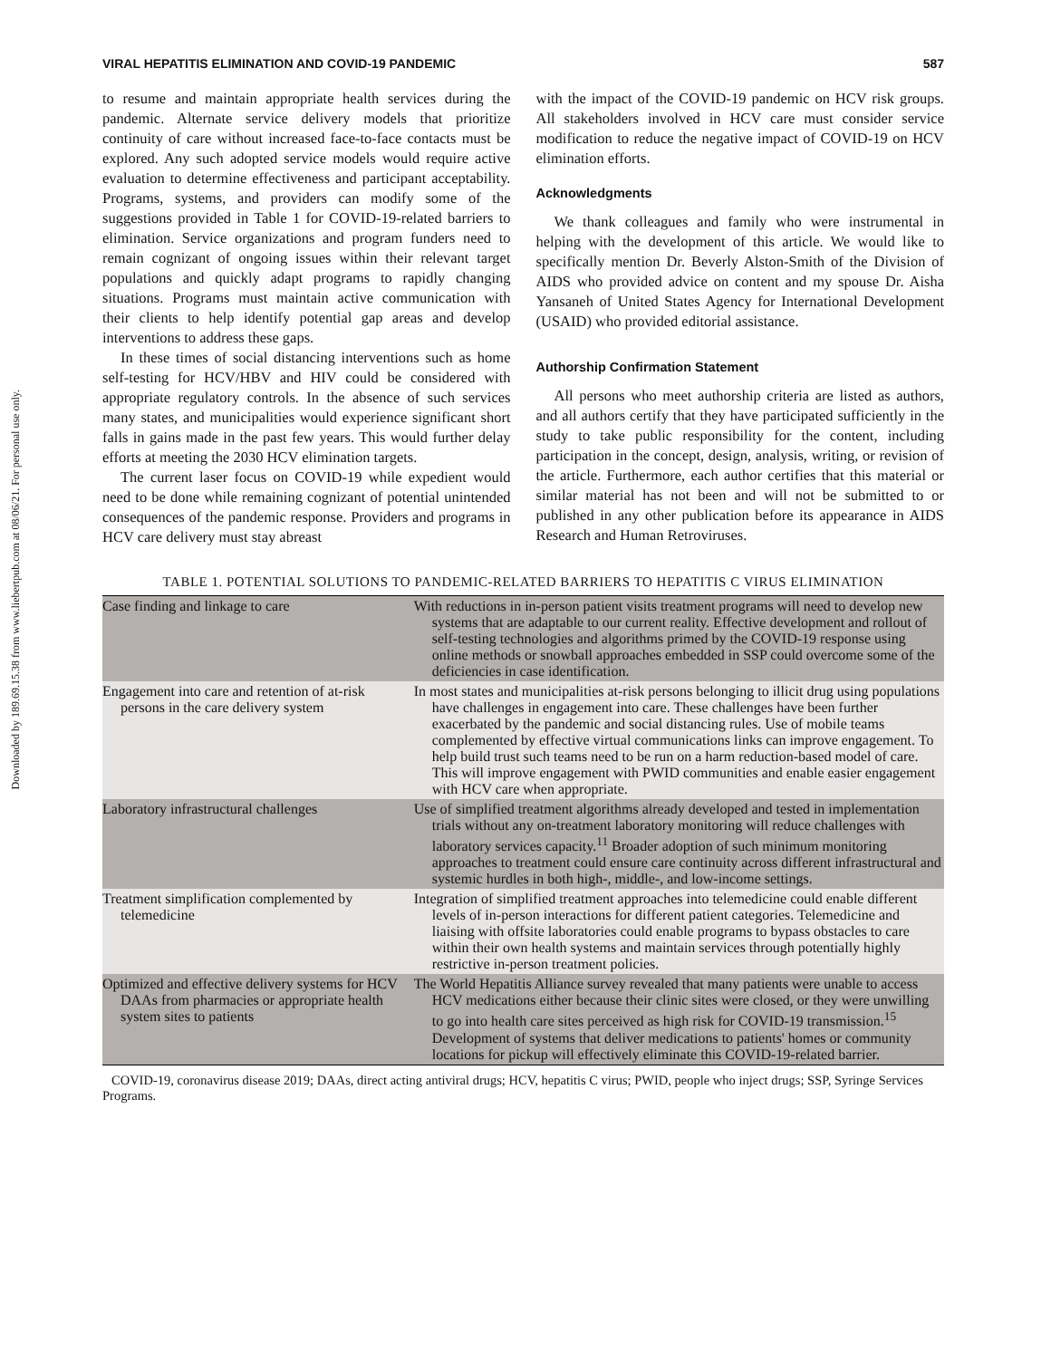Downloaded by 189.69.15.38 from www.liebertpub.com at 08/06/21. For personal use only.
VIRAL HEPATITIS ELIMINATION AND COVID-19 PANDEMIC 587
to resume and maintain appropriate health services during the pandemic. Alternate service delivery models that prioritize continuity of care without increased face-to-face contacts must be explored. Any such adopted service models would require active evaluation to determine effectiveness and participant acceptability. Programs, systems, and providers can modify some of the suggestions provided in Table 1 for COVID-19-related barriers to elimination. Service organizations and program funders need to remain cognizant of ongoing issues within their relevant target populations and quickly adapt programs to rapidly changing situations. Programs must maintain active communication with their clients to help identify potential gap areas and develop interventions to address these gaps.
In these times of social distancing interventions such as home self-testing for HCV/HBV and HIV could be considered with appropriate regulatory controls. In the absence of such services many states, and municipalities would experience significant short falls in gains made in the past few years. This would further delay efforts at meeting the 2030 HCV elimination targets.
The current laser focus on COVID-19 while expedient would need to be done while remaining cognizant of potential unintended consequences of the pandemic response. Providers and programs in HCV care delivery must stay abreast
with the impact of the COVID-19 pandemic on HCV risk groups. All stakeholders involved in HCV care must consider service modification to reduce the negative impact of COVID-19 on HCV elimination efforts.
Acknowledgments
We thank colleagues and family who were instrumental in helping with the development of this article. We would like to specifically mention Dr. Beverly Alston-Smith of the Division of AIDS who provided advice on content and my spouse Dr. Aisha Yansaneh of United States Agency for International Development (USAID) who provided editorial assistance.
Authorship Confirmation Statement
All persons who meet authorship criteria are listed as authors, and all authors certify that they have participated sufficiently in the study to take public responsibility for the content, including participation in the concept, design, analysis, writing, or revision of the article. Furthermore, each author certifies that this material or similar material has not been and will not be submitted to or published in any other publication before its appearance in AIDS Research and Human Retroviruses.
TABLE 1. POTENTIAL SOLUTIONS TO PANDEMIC-RELATED BARRIERS TO HEPATITIS C VIRUS ELIMINATION
| Case finding and linkage to care | With reductions in in-person patient visits treatment programs will need to develop new systems that are adaptable to our current reality. Effective development and rollout of self-testing technologies and algorithms primed by the COVID-19 response using online methods or snowball approaches embedded in SSP could overcome some of the deficiencies in case identification. |
| Engagement into care and retention of at-risk persons in the care delivery system | In most states and municipalities at-risk persons belonging to illicit drug using populations have challenges in engagement into care. These challenges have been further exacerbated by the pandemic and social distancing rules. Use of mobile teams complemented by effective virtual communications links can improve engagement. To help build trust such teams need to be run on a harm reduction-based model of care. This will improve engagement with PWID communities and enable easier engagement with HCV care when appropriate. |
| Laboratory infrastructural challenges | Use of simplified treatment algorithms already developed and tested in implementation trials without any on-treatment laboratory monitoring will reduce challenges with laboratory services capacity.<sup>11</sup> Broader adoption of such minimum monitoring approaches to treatment could ensure care continuity across different infrastructural and systemic hurdles in both high-, middle-, and low-income settings. |
| Treatment simplification complemented by telemedicine | Integration of simplified treatment approaches into telemedicine could enable different levels of in-person interactions for different patient categories. Telemedicine and liaising with offsite laboratories could enable programs to bypass obstacles to care within their own health systems and maintain services through potentially highly restrictive in-person treatment policies. |
| Optimized and effective delivery systems for HCV DAAs from pharmacies or appropriate health system sites to patients | The World Hepatitis Alliance survey revealed that many patients were unable to access HCV medications either because their clinic sites were closed, or they were unwilling to go into health care sites perceived as high risk for COVID-19 transmission.<sup>15</sup> Development of systems that deliver medications to patients' homes or community locations for pickup will effectively eliminate this COVID-19-related barrier. |
COVID-19, coronavirus disease 2019; DAAs, direct acting antiviral drugs; HCV, hepatitis C virus; PWID, people who inject drugs; SSP, Syringe Services Programs.